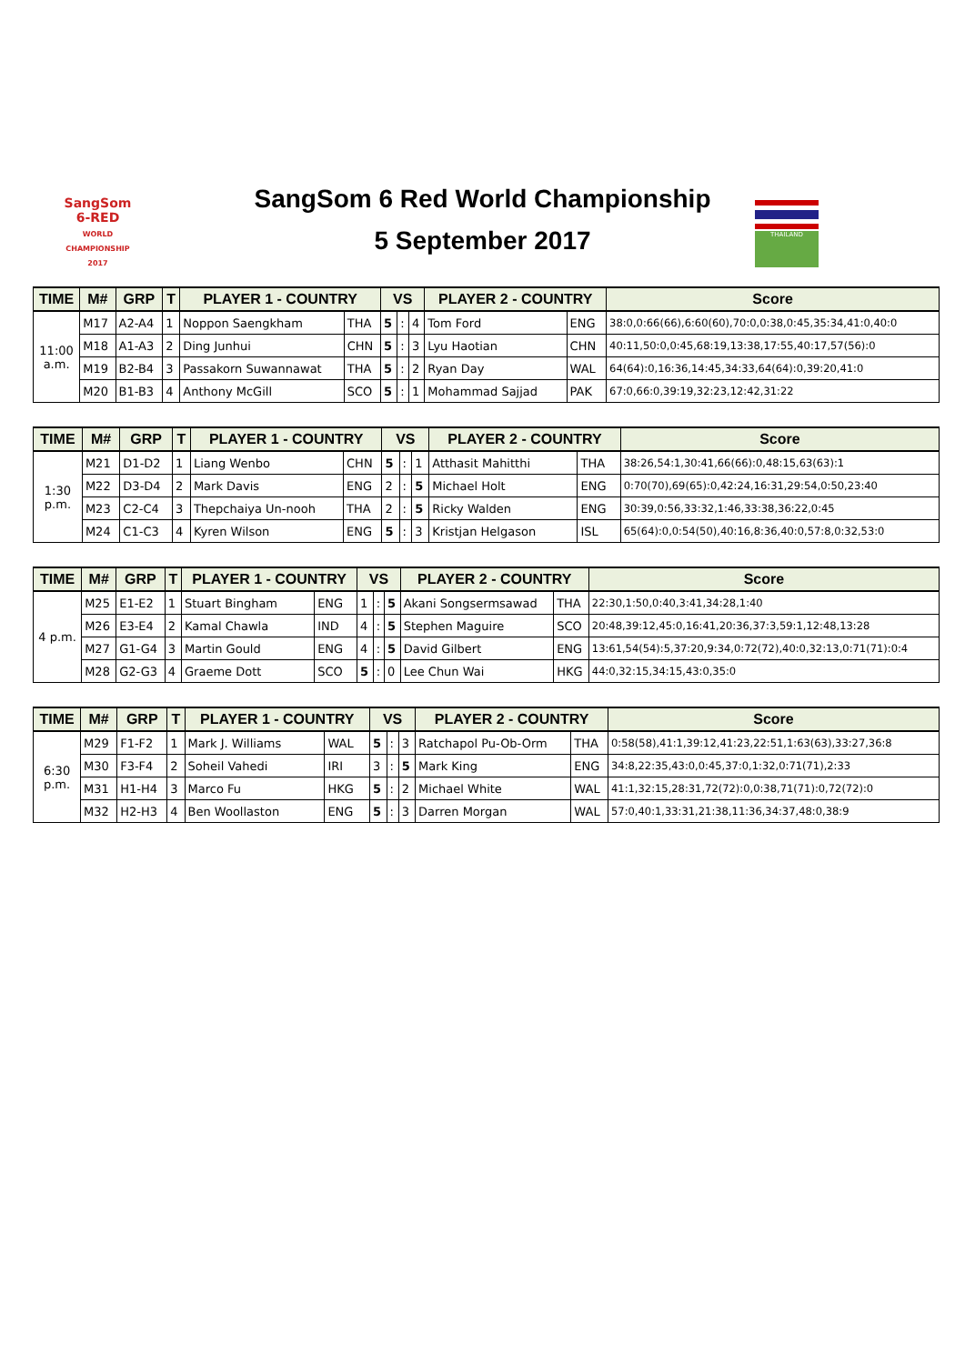SangSom
6-RED
WORLD CHAMPIONSHIP 2017
THAILAND
SangSom 6 Red World Championship
5 September 2017
| TIME | M# | GRP | T | PLAYER 1 - COUNTRY | | VS | | | PLAYER 2 - COUNTRY | | Score |
| --- | --- | --- | --- | --- | --- | --- | --- | --- | --- | --- | --- |
| 11:00 a.m. | M17 | A2-A4 | 1 | Noppon Saengkham | THA | 5 | : | 4 | Tom Ford | ENG | 38:0,0:66(66),6:60(60),70:0,0:38,0:45,35:34,41:0,40:0 |
| | M18 | A1-A3 | 2 | Ding Junhui | CHN | 5 | : | 3 | Lyu Haotian | CHN | 40:11,50:0,0:45,68:19,13:38,17:55,40:17,57(56):0 |
| | M19 | B2-B4 | 3 | Passakorn Suwannawat | THA | 5 | : | 2 | Ryan Day | WAL | 64(64):0,16:36,14:45,34:33,64(64):0,39:20,41:0 |
| | M20 | B1-B3 | 4 | Anthony McGill | SCO | 5 | : | 1 | Mohammad Sajjad | PAK | 67:0,66:0,39:19,32:23,12:42,31:22 |
| TIME | M# | GRP | T | PLAYER 1 - COUNTRY | | VS | | | PLAYER 2 - COUNTRY | | Score |
| --- | --- | --- | --- | --- | --- | --- | --- | --- | --- | --- | --- |
| 1:30 p.m. | M21 | D1-D2 | 1 | Liang Wenbo | CHN | 5 | : | 1 | Atthasit Mahitthi | THA | 38:26,54:1,30:41,66(66):0,48:15,63(63):1 |
| | M22 | D3-D4 | 2 | Mark Davis | ENG | 2 | : | 5 | Michael Holt | ENG | 0:70(70),69(65):0,42:24,16:31,29:54,0:50,23:40 |
| | M23 | C2-C4 | 3 | Thepchaiya Un-nooh | THA | 2 | : | 5 | Ricky Walden | ENG | 30:39,0:56,33:32,1:46,33:38,36:22,0:45 |
| | M24 | C1-C3 | 4 | Kyren Wilson | ENG | 5 | : | 3 | Kristjan Helgason | ISL | 65(64):0,0:54(50),40:16,8:36,40:0,57:8,0:32,53:0 |
| TIME | M# | GRP | T | PLAYER 1 - COUNTRY | | VS | | | PLAYER 2 - COUNTRY | | Score |
| --- | --- | --- | --- | --- | --- | --- | --- | --- | --- | --- | --- |
| 4 p.m. | M25 | E1-E2 | 1 | Stuart Bingham | ENG | 1 | : | 5 | Akani Songsermsawad | THA | 22:30,1:50,0:40,3:41,34:28,1:40 |
| | M26 | E3-E4 | 2 | Kamal Chawla | IND | 4 | : | 5 | Stephen Maguire | SCO | 20:48,39:12,45:0,16:41,20:36,37:3,59:1,12:48,13:28 |
| | M27 | G1-G4 | 3 | Martin Gould | ENG | 4 | : | 5 | David Gilbert | ENG | 13:61,54(54):5,37:20,9:34,0:72(72),40:0,32:13,0:71(71):0:4 |
| | M28 | G2-G3 | 4 | Graeme Dott | SCO | 5 | : | 0 | Lee Chun Wai | HKG | 44:0,32:15,34:15,43:0,35:0 |
| TIME | M# | GRP | T | PLAYER 1 - COUNTRY | | VS | | | PLAYER 2 - COUNTRY | | Score |
| --- | --- | --- | --- | --- | --- | --- | --- | --- | --- | --- | --- |
| 6:30 p.m. | M29 | F1-F2 | 1 | Mark J. Williams | WAL | 5 | : | 3 | Ratchapol Pu-Ob-Orm | THA | 0:58(58),41:1,39:12,41:23,22:51,1:63(63),33:27,36:8 |
| | M30 | F3-F4 | 2 | Soheil Vahedi | IRI | 3 | : | 5 | Mark King | ENG | 34:8,22:35,43:0,0:45,37:0,1:32,0:71(71),2:33 |
| | M31 | H1-H4 | 3 | Marco Fu | HKG | 5 | : | 2 | Michael White | WAL | 41:1,32:15,28:31,72(72):0,0:38,71(71):0,72(72):0 |
| | M32 | H2-H3 | 4 | Ben Woollaston | ENG | 5 | : | 3 | Darren Morgan | WAL | 57:0,40:1,33:31,21:38,11:36,34:37,48:0,38:9 |